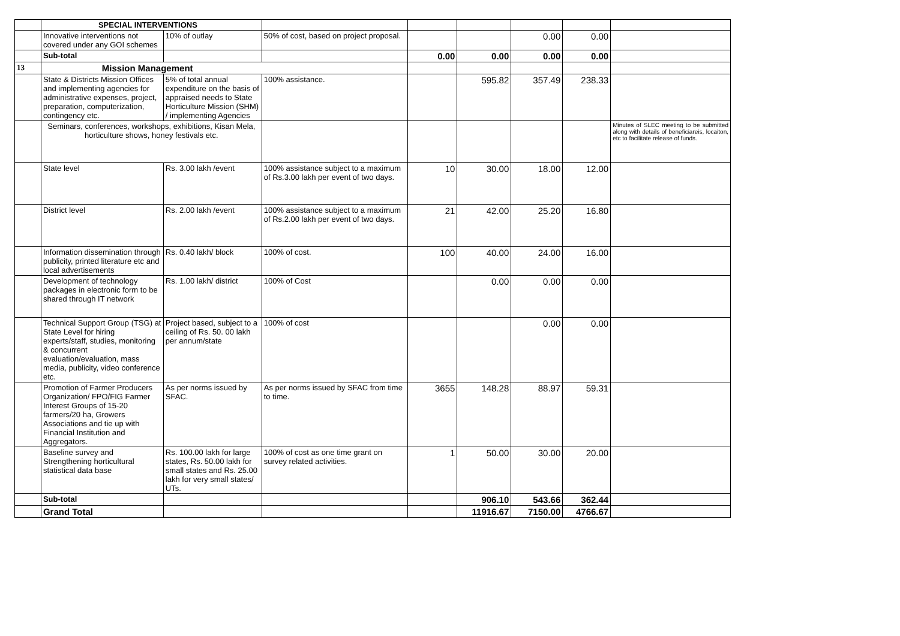| | SPECIAL INTERVENTIONS | | | | | | | |
| | Innovative interventions not covered under any GOI schemes | 10% of outlay | 50% of cost, based on project proposal. | | | 0.00 | 0.00 | |
| | Sub-total | | | 0.00 | 0.00 | 0.00 | 0.00 | |
| 13 | Mission Management | | | | | | | |
| | State & Districts Mission Offices and implementing agencies for administrative expenses, project, preparation, computerization, contingency etc. | 5% of total annual expenditure on the basis of appraised needs to State Horticulture Mission (SHM) / implementing Agencies | 100% assistance. | | 595.82 | 357.49 | 238.33 | |
| | Seminars, conferences, workshops, exhibitions, Kisan Mela, horticulture shows, honey festivals etc. | | | | | | | Minutes of SLEC meeting to be submitted along with details of beneficiareis, locaiton, etc to facilitate release of funds. |
| | State level | Rs. 3.00 lakh /event | 100% assistance subject to a maximum of Rs.3.00 lakh per event of two days. | 10 | 30.00 | 18.00 | 12.00 | |
| | District level | Rs. 2.00 lakh /event | 100% assistance subject to a maximum of Rs.2.00 lakh per event of two days. | 21 | 42.00 | 25.20 | 16.80 | |
| | Information dissemination through publicity, printed literature etc and local advertisements | Rs. 0.40 lakh/ block | 100% of cost. | 100 | 40.00 | 24.00 | 16.00 | |
| | Development of technology packages in electronic form to be shared through IT network | Rs. 1.00 lakh/ district | 100% of Cost | | 0.00 | 0.00 | 0.00 | |
| | Technical Support Group (TSG) at State Level for hiring experts/staff, studies, monitoring & concurrent evaluation/evaluation, mass media, publicity, video conference etc. | Project based, subject to a ceiling of Rs. 50. 00 lakh per annum/state | 100% of cost | | | 0.00 | 0.00 | |
| | Promotion of Farmer Producers Organization/ FPO/FIG Farmer Interest Groups of 15-20 farmers/20 ha, Growers Associations and tie up with Financial Institution and Aggregators. | As per norms issued by SFAC. | As per norms issued by SFAC from time to time. | 3655 | 148.28 | 88.97 | 59.31 | |
| | Baseline survey and Strengthening horticultural statistical data base | Rs. 100.00 lakh for large states, Rs. 50.00 lakh for small states and Rs. 25.00 lakh for very small states/ UTs. | 100% of cost as one time grant on survey related activities. | 1 | 50.00 | 30.00 | 20.00 | |
| | Sub-total | | | | 906.10 | 543.66 | 362.44 | |
| | Grand Total | | | | 11916.67 | 7150.00 | 4766.67 | |